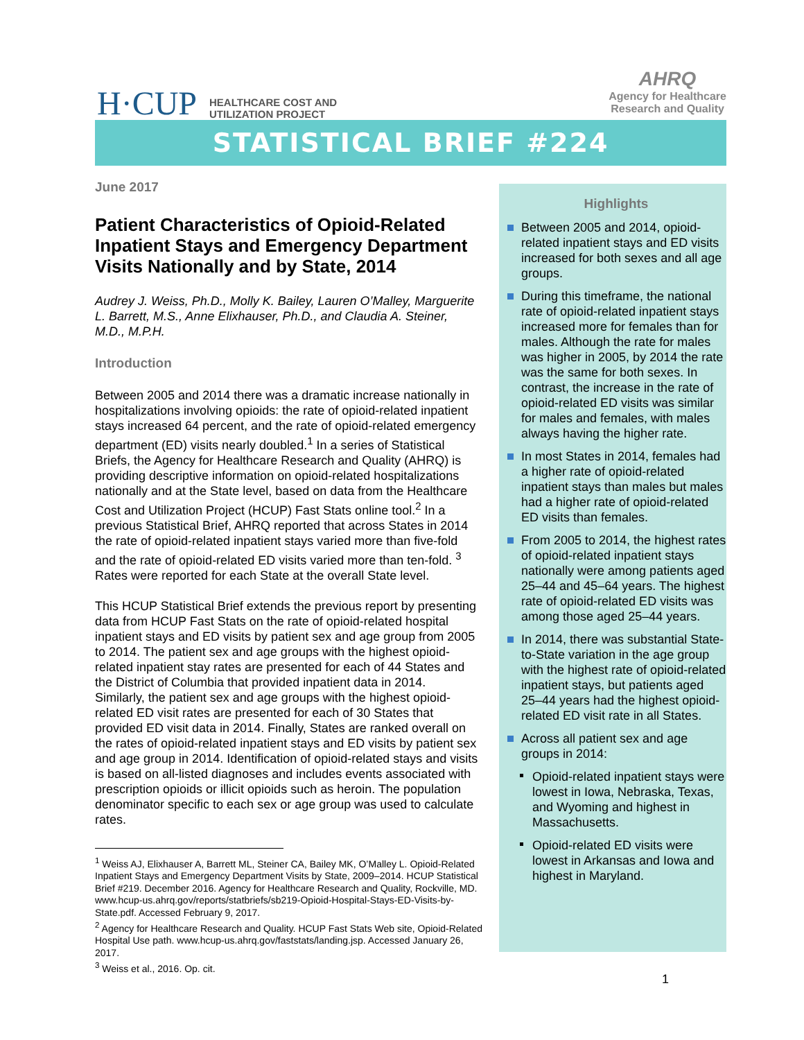H·CUP HEALTHCARE COST AND
UTILIZATION PROJECT
AHRQ
Agency for Healthcare
Research and Quality
STATISTICAL BRIEF #224
June 2017
Patient Characteristics of Opioid-Related Inpatient Stays and Emergency Department Visits Nationally and by State, 2014
Audrey J. Weiss, Ph.D., Molly K. Bailey, Lauren O’Malley, Marguerite L. Barrett, M.S., Anne Elixhauser, Ph.D., and Claudia A. Steiner, M.D., M.P.H.
Introduction
Between 2005 and 2014 there was a dramatic increase nationally in hospitalizations involving opioids: the rate of opioid-related inpatient stays increased 64 percent, and the rate of opioid-related emergency department (ED) visits nearly doubled.<sup>1</sup> In a series of Statistical Briefs, the Agency for Healthcare Research and Quality (AHRQ) is providing descriptive information on opioid-related hospitalizations nationally and at the State level, based on data from the Healthcare Cost and Utilization Project (HCUP) Fast Stats online tool.<sup>2</sup> In a previous Statistical Brief, AHRQ reported that across States in 2014 the rate of opioid-related inpatient stays varied more than five-fold and the rate of opioid-related ED visits varied more than ten-fold. <sup>3</sup> Rates were reported for each State at the overall State level.
This HCUP Statistical Brief extends the previous report by presenting data from HCUP Fast Stats on the rate of opioid-related hospital inpatient stays and ED visits by patient sex and age group from 2005 to 2014. The patient sex and age groups with the highest opioid-related inpatient stay rates are presented for each of 44 States and the District of Columbia that provided inpatient data in 2014. Similarly, the patient sex and age groups with the highest opioid-related ED visit rates are presented for each of 30 States that provided ED visit data in 2014. Finally, States are ranked overall on the rates of opioid-related inpatient stays and ED visits by patient sex and age group in 2014. Identification of opioid-related stays and visits is based on all-listed diagnoses and includes events associated with prescription opioids or illicit opioids such as heroin. The population denominator specific to each sex or age group was used to calculate rates.
<sup>1</sup> Weiss AJ, Elixhauser A, Barrett ML, Steiner CA, Bailey MK, O’Malley L. Opioid-Related Inpatient Stays and Emergency Department Visits by State, 2009–2014. HCUP Statistical Brief #219. December 2016. Agency for Healthcare Research and Quality, Rockville, MD. www.hcup-us.ahrq.gov/reports/statbriefs/sb219-Opioid-Hospital-Stays-ED-Visits-by-State.pdf. Accessed February 9, 2017.
<sup>2</sup> Agency for Healthcare Research and Quality. HCUP Fast Stats Web site, Opioid-Related Hospital Use path. www.hcup-us.ahrq.gov/faststats/landing.jsp. Accessed January 26, 2017.
<sup>3</sup> Weiss et al., 2016. Op. cit.
Highlights
Between 2005 and 2014, opioid-related inpatient stays and ED visits increased for both sexes and all age groups.
During this timeframe, the national rate of opioid-related inpatient stays increased more for females than for males. Although the rate for males was higher in 2005, by 2014 the rate was the same for both sexes. In contrast, the increase in the rate of opioid-related ED visits was similar for males and females, with males always having the higher rate.
In most States in 2014, females had a higher rate of opioid-related inpatient stays than males but males had a higher rate of opioid-related ED visits than females.
From 2005 to 2014, the highest rates of opioid-related inpatient stays nationally were among patients aged 25–44 and 45–64 years. The highest rate of opioid-related ED visits was among those aged 25–44 years.
In 2014, there was substantial State-to-State variation in the age group with the highest rate of opioid-related inpatient stays, but patients aged 25–44 years had the highest opioid-related ED visit rate in all States.
Across all patient sex and age groups in 2014:
Opioid-related inpatient stays were lowest in Iowa, Nebraska, Texas, and Wyoming and highest in Massachusetts.
Opioid-related ED visits were lowest in Arkansas and Iowa and highest in Maryland.
1